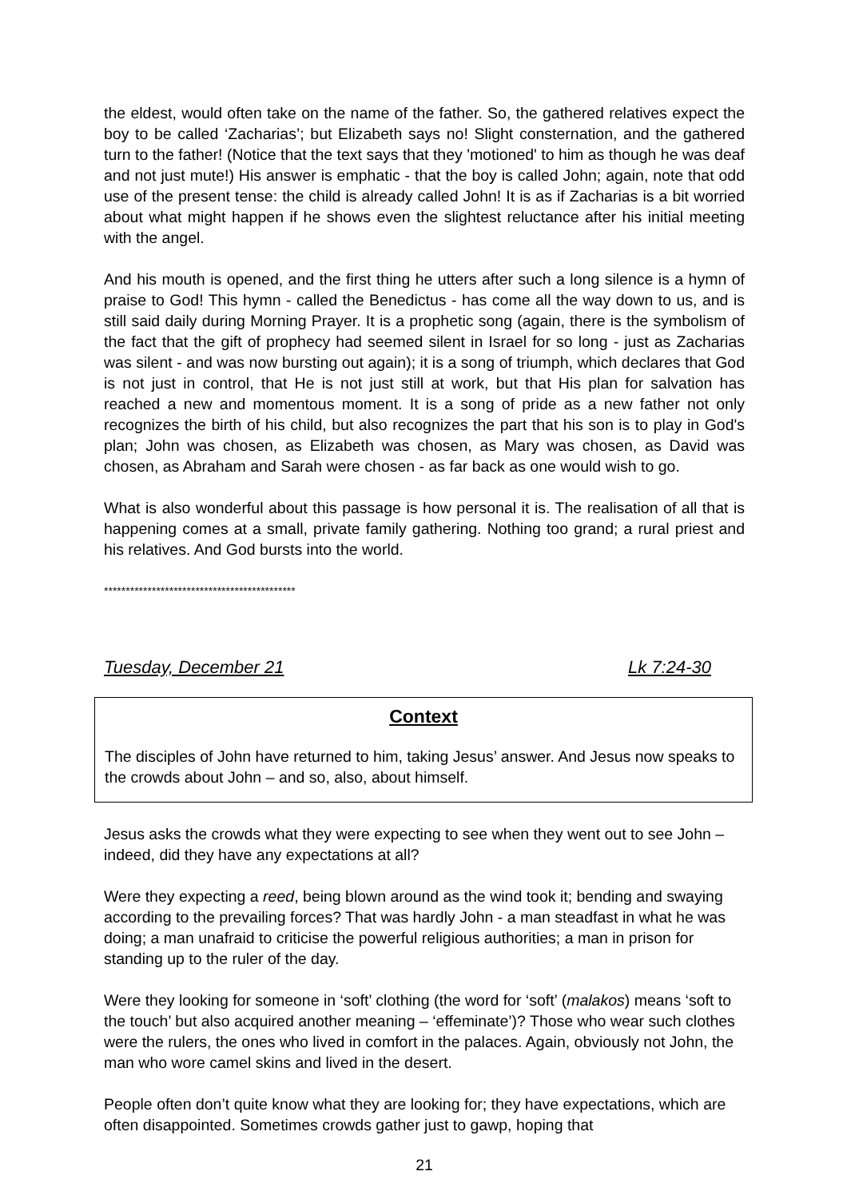the eldest, would often take on the name of the father. So, the gathered relatives expect the boy to be called ‘Zacharias’; but Elizabeth says no! Slight consternation, and the gathered turn to the father! (Notice that the text says that they 'motioned' to him as though he was deaf and not just mute!) His answer is emphatic - that the boy is called John; again, note that odd use of the present tense: the child is already called John! It is as if Zacharias is a bit worried about what might happen if he shows even the slightest reluctance after his initial meeting with the angel.
And his mouth is opened, and the first thing he utters after such a long silence is a hymn of praise to God! This hymn - called the Benedictus - has come all the way down to us, and is still said daily during Morning Prayer. It is a prophetic song (again, there is the symbolism of the fact that the gift of prophecy had seemed silent in Israel for so long - just as Zacharias was silent - and was now bursting out again); it is a song of triumph, which declares that God is not just in control, that He is not just still at work, but that His plan for salvation has reached a new and momentous moment. It is a song of pride as a new father not only recognizes the birth of his child, but also recognizes the part that his son is to play in God's plan; John was chosen, as Elizabeth was chosen, as Mary was chosen, as David was chosen, as Abraham and Sarah were chosen - as far back as one would wish to go.
What is also wonderful about this passage is how personal it is. The realisation of all that is happening comes at a small, private family gathering. Nothing too grand; a rural priest and his relatives. And God bursts into the world.
********************************************
Tuesday, December 21 Lk 7:24-30
Context
The disciples of John have returned to him, taking Jesus’ answer. And Jesus now speaks to the crowds about John – and so, also, about himself.
Jesus asks the crowds what they were expecting to see when they went out to see John – indeed, did they have any expectations at all?
Were they expecting a reed, being blown around as the wind took it; bending and swaying according to the prevailing forces? That was hardly John - a man steadfast in what he was doing; a man unafraid to criticise the powerful religious authorities; a man in prison for standing up to the ruler of the day.
Were they looking for someone in ‘soft’ clothing (the word for ‘soft’ (malakos) means ‘soft to the touch’ but also acquired another meaning – ‘effeminate’)? Those who wear such clothes were the rulers, the ones who lived in comfort in the palaces. Again, obviously not John, the man who wore camel skins and lived in the desert.
People often don’t quite know what they are looking for; they have expectations, which are often disappointed. Sometimes crowds gather just to gawp, hoping that
21